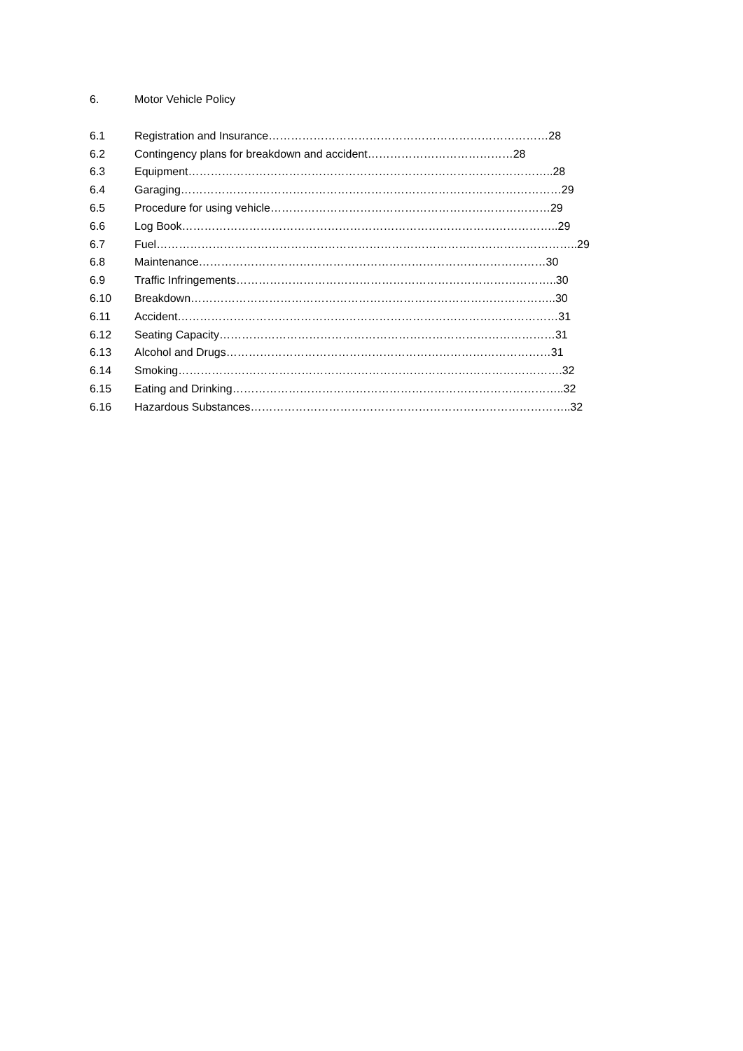6. Motor Vehicle Policy
6.1 Registration and Insurance…………………………………………………………………28
6.2 Contingency plans for breakdown and accident…………………………………28
6.3 Equipment……………………………………………………………………………………..28
6.4 Garaging…………………………………………………………………………………………29
6.5 Procedure for using vehicle…………………………………………………………………29
6.6 Log Book………………………………………………………………………………………..29
6.7 Fuel…………………………………………………………………………………………………..29
6.8 Maintenance…………………………………………………………………………………30
6.9 Traffic Infringements…………………………………………………………………………..30
6.10 Breakdown……………………………………………………………………………………..30
6.11 Accident…………………………………………………………………………………………31
6.12 Seating Capacity………………………………………………………………………………31
6.13 Alcohol and Drugs……………………………………………………………………………31
6.14 Smoking………………………………………………………………………………………….32
6.15 Eating and Drinking……………………………………………………………………………..32
6.16 Hazardous Substances…………………………………………………………………………..32